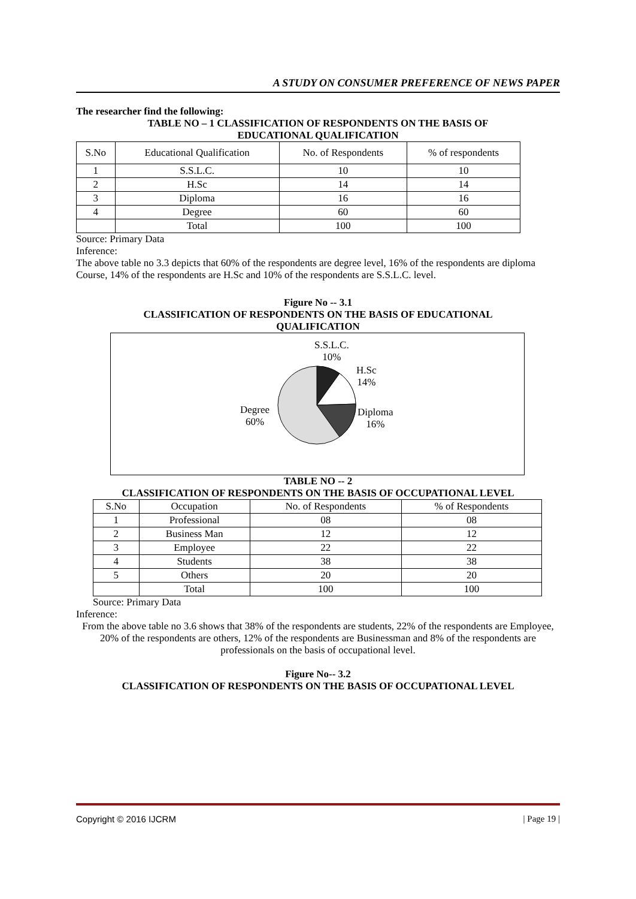A STUDY ON CONSUMER PREFERENCE OF NEWS PAPER
The researcher find the following:
TABLE NO – 1 CLASSIFICATION OF RESPONDENTS ON THE BASIS OF
EDUCATIONAL QUALIFICATION
| S.No | Educational Qualification | No. of Respondents | % of respondents |
| --- | --- | --- | --- |
| 1 | S.S.L.C. | 10 | 10 |
| 2 | H.Sc | 14 | 14 |
| 3 | Diploma | 16 | 16 |
| 4 | Degree | 60 | 60 |
| | Total | 100 | 100 |
Source: Primary Data
Inference:
The above table no 3.3 depicts that 60% of the respondents are degree level, 16% of the respondents are diploma Course, 14% of the respondents are H.Sc and 10% of the respondents are S.S.L.C. level.
Figure No -- 3.1
CLASSIFICATION OF RESPONDENTS ON THE BASIS OF EDUCATIONAL
QUALIFICATION
S.S.L.C.
10%
H.Sc
14%
Diploma
16%
Degree
60%
TABLE NO -- 2
CLASSIFICATION OF RESPONDENTS ON THE BASIS OF OCCUPATIONAL LEVEL
| S.No | Occupation | No. of Respondents | % of Respondents |
| --- | --- | --- | --- |
| 1 | Professional | 08 | 08 |
| 2 | Business Man | 12 | 12 |
| 3 | Employee | 22 | 22 |
| 4 | Students | 38 | 38 |
| 5 | Others | 20 | 20 |
| | Total | 100 | 100 |
Source: Primary Data
Inference:
From the above table no 3.6 shows that 38% of the respondents are students, 22% of the respondents are Employee, 20% of the respondents are others, 12% of the respondents are Businessman and 8% of the respondents are professionals on the basis of occupational level.
Figure No-- 3.2
CLASSIFICATION OF RESPONDENTS ON THE BASIS OF OCCUPATIONAL LEVEL
Copyright © 2016 IJCRM | Page 19 |